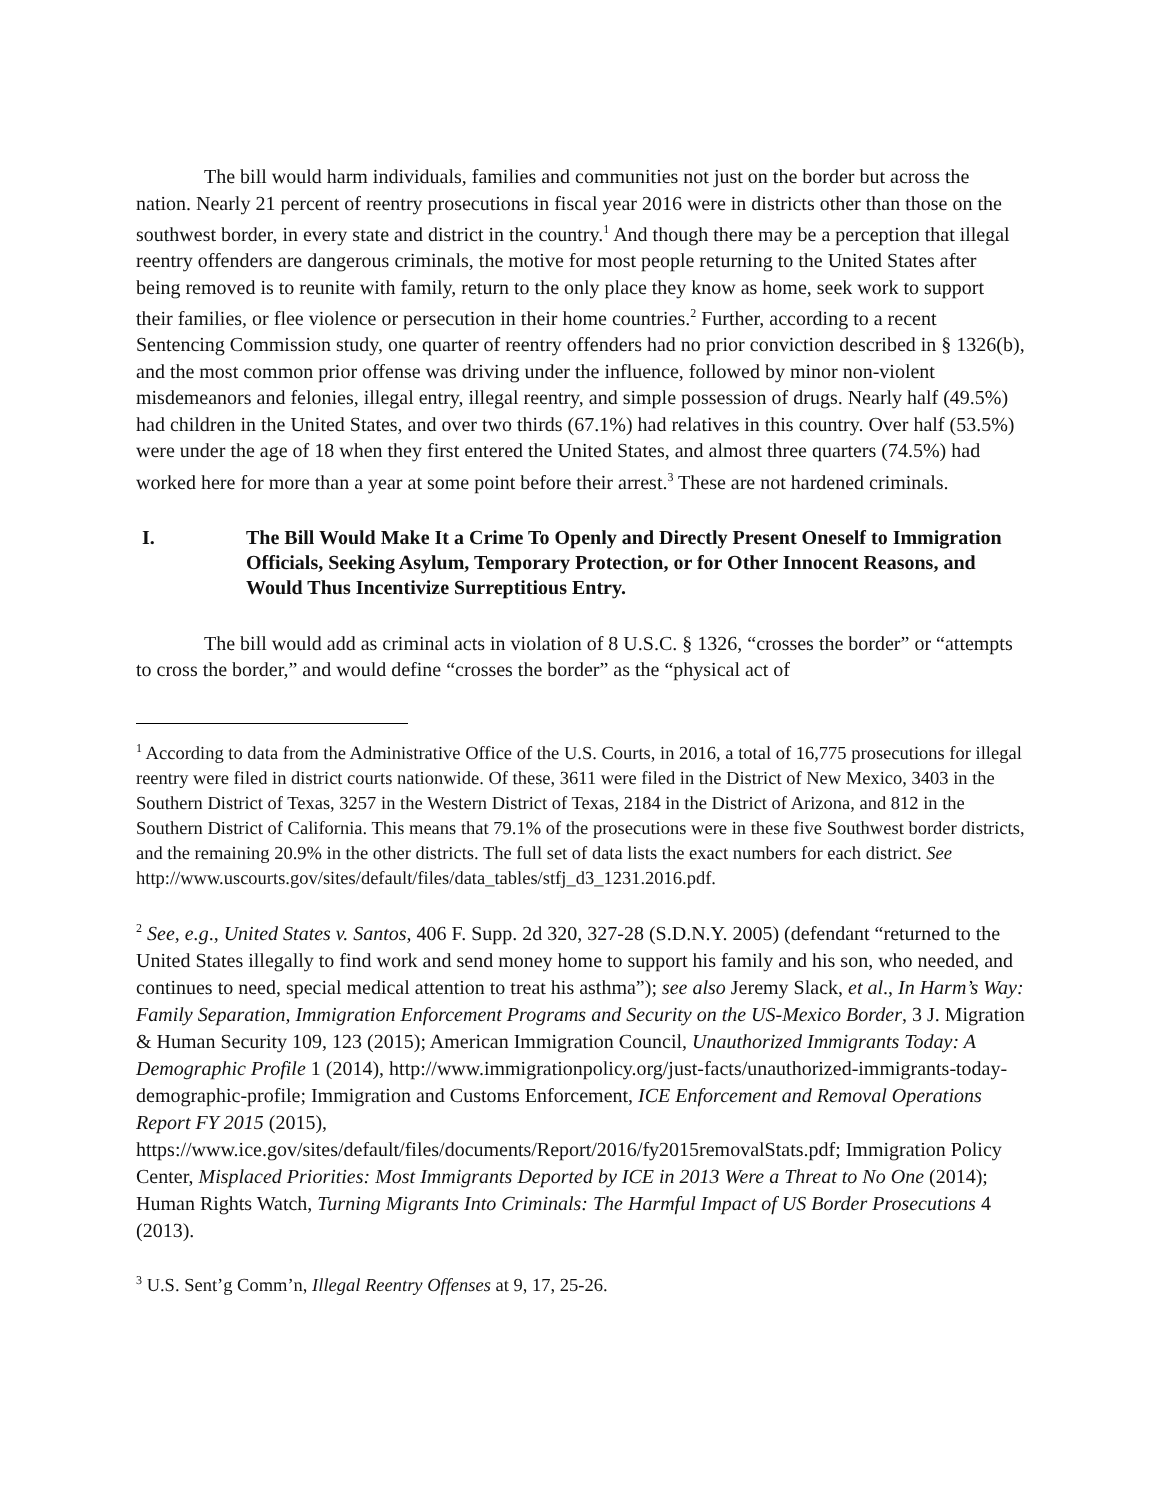The bill would harm individuals, families and communities not just on the border but across the nation. Nearly 21 percent of reentry prosecutions in fiscal year 2016 were in districts other than those on the southwest border, in every state and district in the country.<sup>1</sup> And though there may be a perception that illegal reentry offenders are dangerous criminals, the motive for most people returning to the United States after being removed is to reunite with family, return to the only place they know as home, seek work to support their families, or flee violence or persecution in their home countries.<sup>2</sup> Further, according to a recent Sentencing Commission study, one quarter of reentry offenders had no prior conviction described in § 1326(b), and the most common prior offense was driving under the influence, followed by minor non-violent misdemeanors and felonies, illegal entry, illegal reentry, and simple possession of drugs. Nearly half (49.5%) had children in the United States, and over two thirds (67.1%) had relatives in this country. Over half (53.5%) were under the age of 18 when they first entered the United States, and almost three quarters (74.5%) had worked here for more than a year at some point before their arrest.<sup>3</sup> These are not hardened criminals.
I. The Bill Would Make It a Crime To Openly and Directly Present Oneself to Immigration Officials, Seeking Asylum, Temporary Protection, or for Other Innocent Reasons, and Would Thus Incentivize Surreptitious Entry.
The bill would add as criminal acts in violation of 8 U.S.C. § 1326, “crosses the border” or “attempts to cross the border,” and would define “crosses the border” as the “physical act of
<sup>1</sup> According to data from the Administrative Office of the U.S. Courts, in 2016, a total of 16,775 prosecutions for illegal reentry were filed in district courts nationwide. Of these, 3611 were filed in the District of New Mexico, 3403 in the Southern District of Texas, 3257 in the Western District of Texas, 2184 in the District of Arizona, and 812 in the Southern District of California. This means that 79.1% of the prosecutions were in these five Southwest border districts, and the remaining 20.9% in the other districts. The full set of data lists the exact numbers for each district. See http://www.uscourts.gov/sites/default/files/data_tables/stfj_d3_1231.2016.pdf.
<sup>2</sup> See, e.g., United States v. Santos, 406 F. Supp. 2d 320, 327-28 (S.D.N.Y. 2005) (defendant “returned to the United States illegally to find work and send money home to support his family and his son, who needed, and continues to need, special medical attention to treat his asthma”); see also Jeremy Slack, et al., In Harm’s Way: Family Separation, Immigration Enforcement Programs and Security on the US-Mexico Border, 3 J. Migration & Human Security 109, 123 (2015); American Immigration Council, Unauthorized Immigrants Today: A Demographic Profile 1 (2014), http://www.immigrationpolicy.org/just-facts/unauthorized-immigrants-today-demographic-profile; Immigration and Customs Enforcement, ICE Enforcement and Removal Operations Report FY 2015 (2015), https://www.ice.gov/sites/default/files/documents/Report/2016/fy2015removalStats.pdf; Immigration Policy Center, Misplaced Priorities: Most Immigrants Deported by ICE in 2013 Were a Threat to No One (2014); Human Rights Watch, Turning Migrants Into Criminals: The Harmful Impact of US Border Prosecutions 4 (2013).
<sup>3</sup> U.S. Sent’g Comm’n, Illegal Reentry Offenses at 9, 17, 25-26.